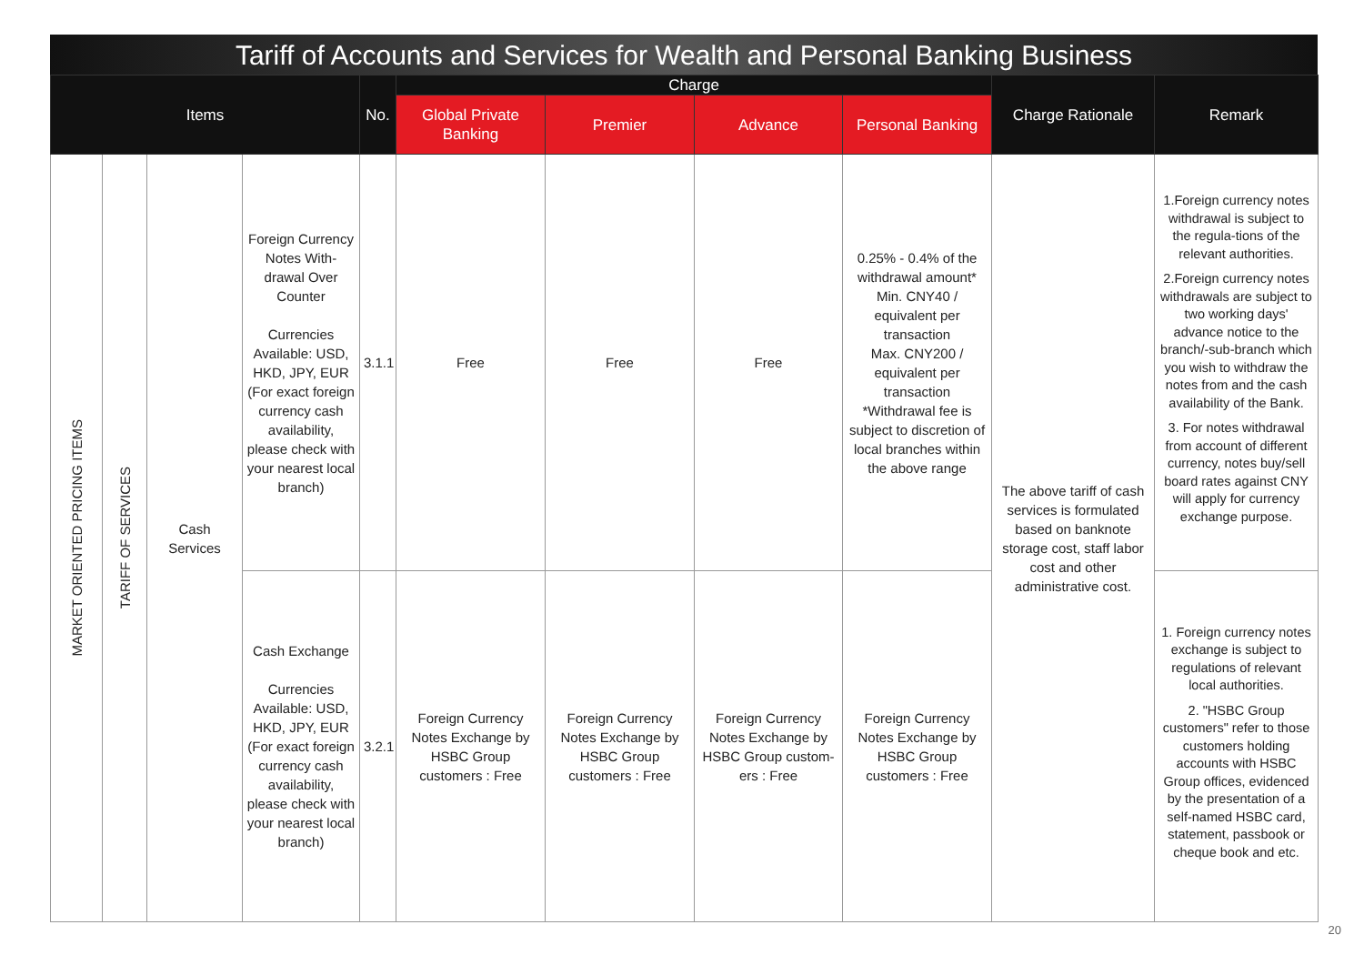Tariff of Accounts and Services for Wealth and Personal Banking Business
| Items | | | | No. | Charge | | | | Charge Rationale | Remark |
| --- | --- | --- | --- | --- | --- | --- | --- | --- | --- | --- |
| | | | | | Global Private Banking | Premier | Advance | Personal Banking | | |
| MARKET ORIENTED PRICING ITEMS | TARIFF OF SERVICES | Cash Services | Foreign Currency Notes With-drawal Over Counter Currencies Available: USD, HKD, JPY, EUR (For exact foreign currency cash availability, please check with your nearest local branch) | 3.1.1 | Free | Free | Free | 0.25% - 0.4% of the withdrawal amount* Min. CNY40 / equivalent per transaction Max. CNY200 / equivalent per transaction *Withdrawal fee is subject to discretion of local branches within the above range | The above tariff of cash services is formulated based on banknote storage cost, staff labor cost and other administrative cost. | 1.Foreign currency notes withdrawal is subject to the regula-tions of the relevant authorities. 2.Foreign currency notes withdrawals are subject to two working days' advance notice to the branch/-sub-branch which you wish to withdraw the notes from and the cash availability of the Bank. 3. For notes withdrawal from account of different currency, notes buy/sell board rates against CNY will apply for currency exchange purpose. |
| | | | Cash Exchange Currencies Available: USD, HKD, JPY, EUR (For exact foreign currency cash availability, please check with your nearest local branch) | 3.2.1 | Foreign Currency Notes Exchange by HSBC Group customers : Free | Foreign Currency Notes Exchange by HSBC Group customers : Free | Foreign Currency Notes Exchange by HSBC Group custom-ers : Free | Foreign Currency Notes Exchange by HSBC Group customers : Free | | 1. Foreign currency notes exchange is subject to regulations of relevant local authorities. 2. "HSBC Group customers" refer to those customers holding accounts with HSBC Group offices, evidenced by the presentation of a self-named HSBC card, statement, passbook or cheque book and etc. |
20